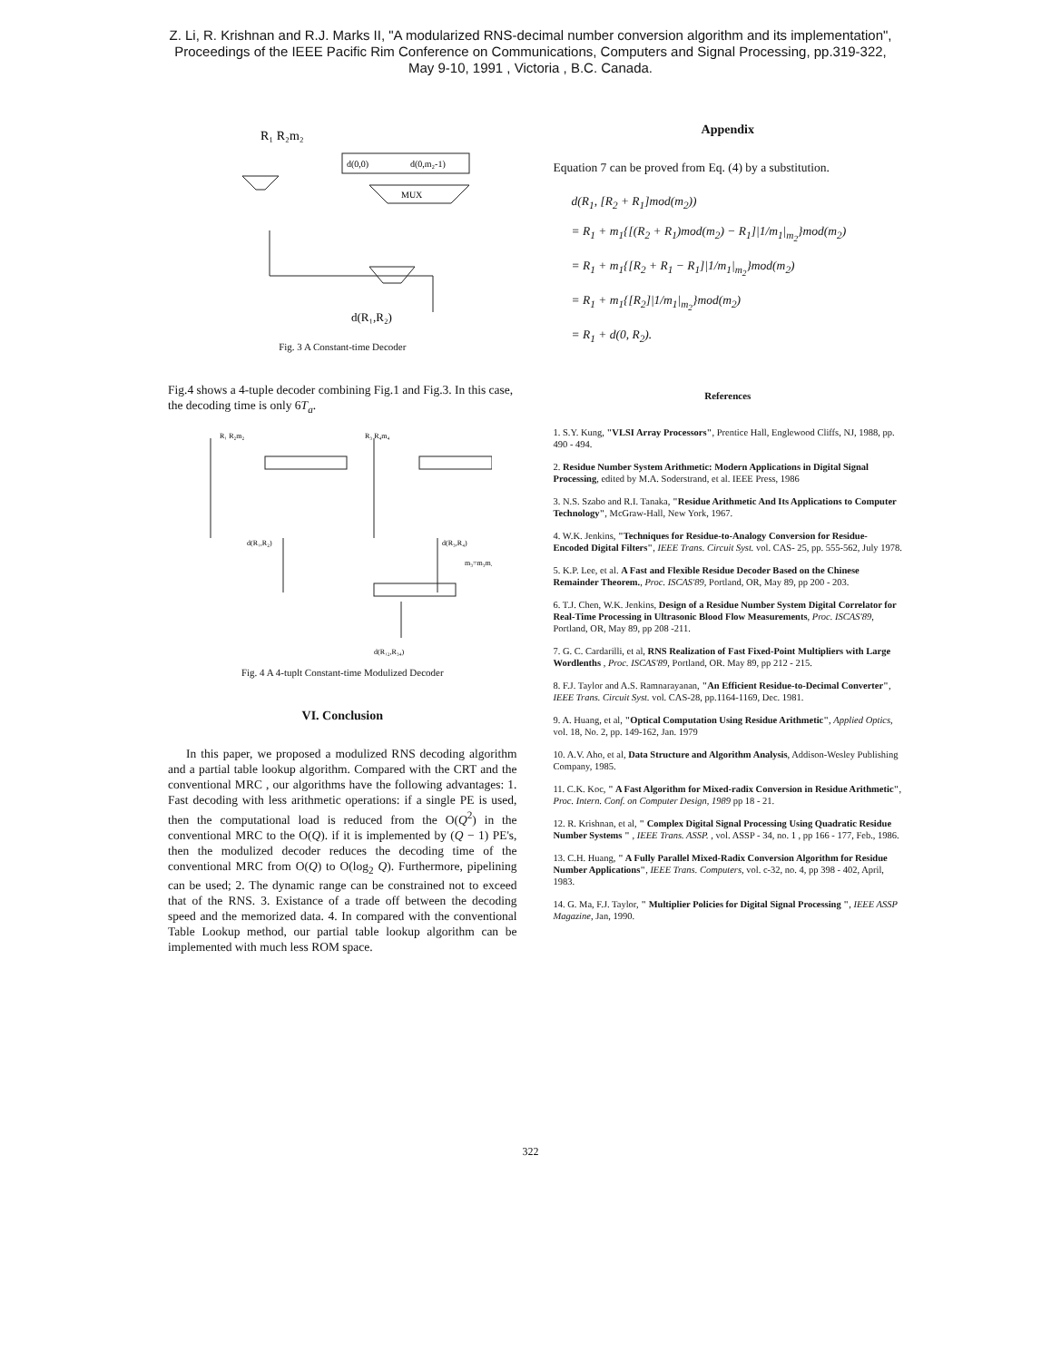Z. Li, R. Krishnan and R.J. Marks II, "A modularized RNS-decimal number conversion algorithm and its implementation",
Proceedings of the IEEE Pacific Rim Conference on Communications, Computers and Signal Processing, pp.319-322,
May 9-10, 1991 , Victoria , B.C. Canada.
R₁ R₂m₂
d(0,0)
d(0,m₂-1)
MUX
d(R₁,R₂)
Fig. 3 A Constant-time Decoder
Fig.4 shows a 4-tuple decoder combining Fig.1 and Fig.3. In this case, the decoding time is only 6T<sub>a</sub>.
R₁ R₂m₂
R₃ R₄m₄
d(R₁,R₂)
d(R₃,R₄)
m₃=m₃m₄
d(R₁₂,R₃₄)
Fig. 4 A 4-tuplt Constant-time Modulized Decoder
VI. Conclusion
In this paper, we proposed a modulized RNS decoding algorithm and a partial table lookup algorithm. Compared with the CRT and the conventional MRC , our algorithms have the following advantages: 1. Fast decoding with less arithmetic operations: if a single PE is used, then the computational load is reduced from the O(Q<sup>2</sup>) in the conventional MRC to the O(Q). if it is implemented by (Q − 1) PE's, then the modulized decoder reduces the decoding time of the conventional MRC from O(Q) to O(log<sub>2</sub> Q). Furthermore, pipelining can be used; 2. The dynamic range can be constrained not to exceed that of the RNS. 3. Existance of a trade off between the decoding speed and the memorized data. 4. In compared with the conventional Table Lookup method, our partial table lookup algorithm can be implemented with much less ROM space.
Appendix
Equation 7 can be proved from Eq. (4) by a substitution.
d(R<sub>1</sub>, [R<sub>2</sub> + R<sub>1</sub>]mod(m<sub>2</sub>))
= R<sub>1</sub> + m<sub>1</sub>{[(R<sub>2</sub> + R<sub>1</sub>)mod(m<sub>2</sub>) − R<sub>1</sub>]|1/m<sub>1</sub>|<sub>m<sub>2</sub></sub>}mod(m<sub>2</sub>)
= R<sub>1</sub> + m<sub>1</sub>{[R<sub>2</sub> + R<sub>1</sub> − R<sub>1</sub>]|1/m<sub>1</sub>|<sub>m<sub>2</sub></sub>}mod(m<sub>2</sub>)
= R<sub>1</sub> + m<sub>1</sub>{[R<sub>2</sub>]|1/m<sub>1</sub>|<sub>m<sub>2</sub></sub>}mod(m<sub>2</sub>)
= R<sub>1</sub> + d(0, R<sub>2</sub>).
References
1. S.Y. Kung, "VLSI Array Processors", Prentice Hall, Englewood Cliffs, NJ, 1988, pp. 490 - 494.
2. Residue Number System Arithmetic: Modern Applications in Digital Signal Processing, edited by M.A. Soderstrand, et al. IEEE Press, 1986
3. N.S. Szabo and R.I. Tanaka, "Residue Arithmetic And Its Applications to Computer Technology", McGraw-Hall, New York, 1967.
4. W.K. Jenkins, "Techniques for Residue-to-Analogy Conversion for Residue-Encoded Digital Filters", IEEE Trans. Circuit Syst. vol. CAS- 25, pp. 555-562, July 1978.
5. K.P. Lee, et al. A Fast and Flexible Residue Decoder Based on the Chinese Remainder Theorem., Proc. ISCAS'89, Portland, OR, May 89, pp 200 - 203.
6. T.J. Chen, W.K. Jenkins, Design of a Residue Number System Digital Correlator for Real-Time Processing in Ultrasonic Blood Flow Measurements, Proc. ISCAS'89, Portland, OR, May 89, pp 208 -211.
7. G. C. Cardarilli, et al, RNS Realization of Fast Fixed-Point Multipliers with Large Wordlenths , Proc. ISCAS'89, Portland, OR. May 89, pp 212 - 215.
8. F.J. Taylor and A.S. Ramnarayanan, "An Efficient Residue-to-Decimal Converter", IEEE Trans. Circuit Syst. vol. CAS-28, pp.1164-1169, Dec. 1981.
9. A. Huang, et al, "Optical Computation Using Residue Arithmetic", Applied Optics, vol. 18, No. 2, pp. 149-162, Jan. 1979
10. A.V. Aho, et al, Data Structure and Algorithm Analysis, Addison-Wesley Publishing Company, 1985.
11. C.K. Koc, " A Fast Algorithm for Mixed-radix Conversion in Residue Arithmetic", Proc. Intern. Conf. on Computer Design, 1989 pp 18 - 21.
12. R. Krishnan, et al, " Complex Digital Signal Processing Using Quadratic Residue Number Systems " , IEEE Trans. ASSP. , vol. ASSP - 34, no. 1 , pp 166 - 177, Feb., 1986.
13. C.H. Huang, " A Fully Parallel Mixed-Radix Conversion Algorithm for Residue Number Applications", IEEE Trans. Computers, vol. c-32, no. 4, pp 398 - 402, April, 1983.
14. G. Ma, F.J. Taylor, " Multiplier Policies for Digital Signal Processing ", IEEE ASSP Magazine, Jan, 1990.
322